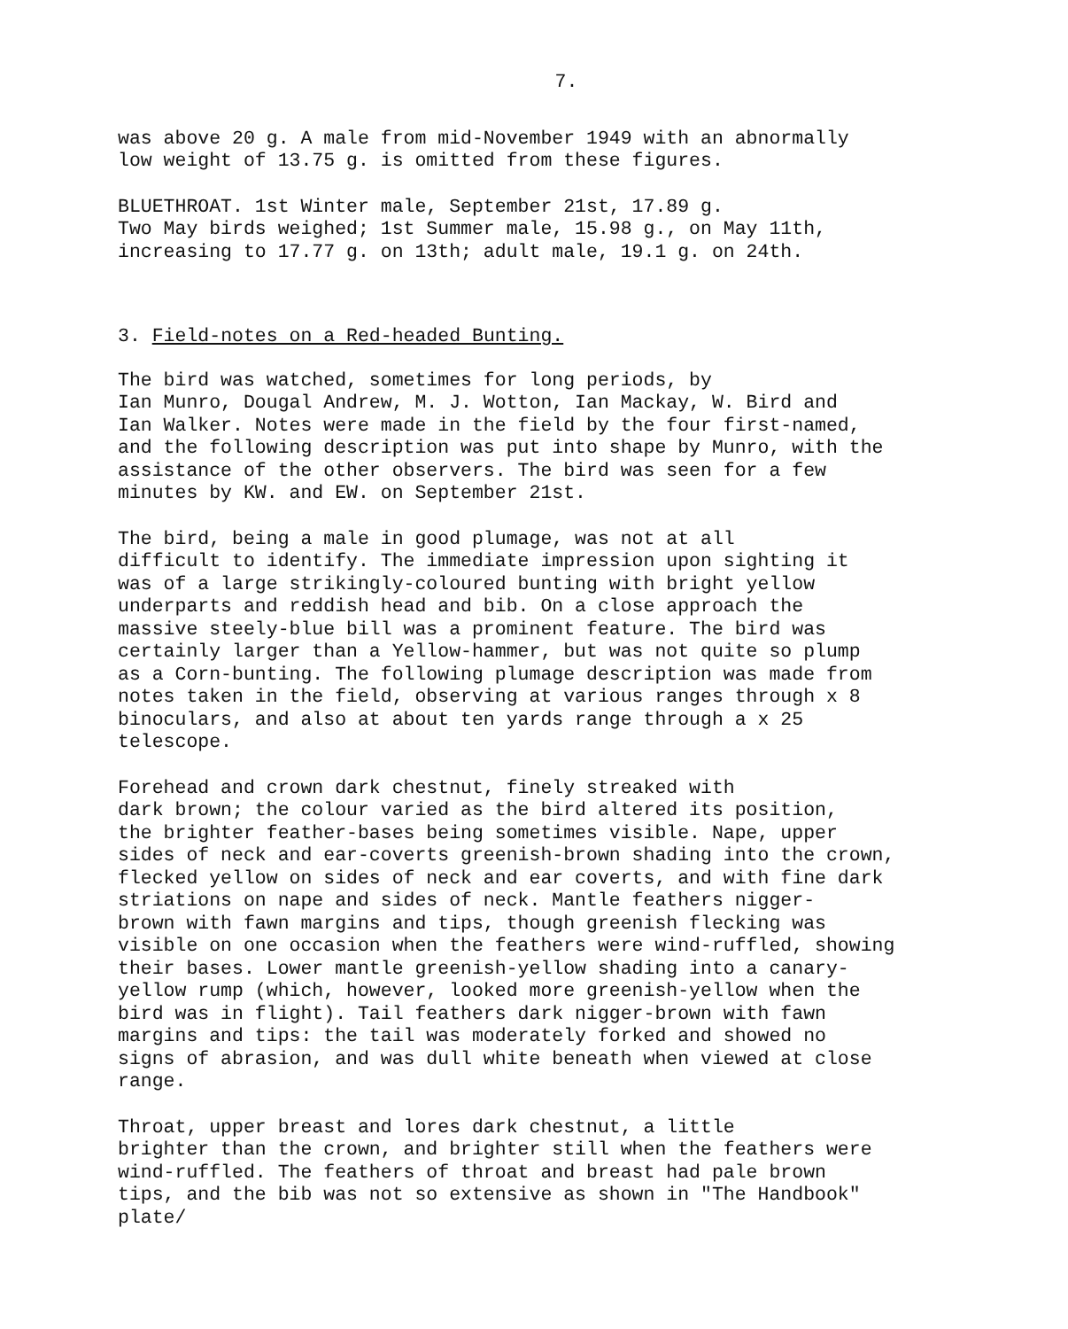7.
was above 20 g. A male from mid-November 1949 with an abnormally low weight of 13.75 g. is omitted from these figures.
BLUETHROAT. 1st Winter male, September 21st, 17.89 g. Two May birds weighed; 1st Summer male, 15.98 g., on May 11th, increasing to 17.77 g. on 13th; adult male, 19.1 g. on 24th.
3. Field-notes on a Red-headed Bunting.
The bird was watched, sometimes for long periods, by Ian Munro, Dougal Andrew, M. J. Wotton, Ian Mackay, W. Bird and Ian Walker. Notes were made in the field by the four first-named, and the following description was put into shape by Munro, with the assistance of the other observers. The bird was seen for a few minutes by KW. and EW. on September 21st.
The bird, being a male in good plumage, was not at all difficult to identify. The immediate impression upon sighting it was of a large strikingly-coloured bunting with bright yellow underparts and reddish head and bib. On a close approach the massive steely-blue bill was a prominent feature. The bird was certainly larger than a Yellow-hammer, but was not quite so plump as a Corn-bunting. The following plumage description was made from notes taken in the field, observing at various ranges through x 8 binoculars, and also at about ten yards range through a x 25 telescope.
Forehead and crown dark chestnut, finely streaked with dark brown; the colour varied as the bird altered its position, the brighter feather-bases being sometimes visible. Nape, upper sides of neck and ear-coverts greenish-brown shading into the crown, flecked yellow on sides of neck and ear coverts, and with fine dark striations on nape and sides of neck. Mantle feathers nigger- brown with fawn margins and tips, though greenish flecking was visible on one occasion when the feathers were wind-ruffled, showing their bases. Lower mantle greenish-yellow shading into a canary- yellow rump (which, however, looked more greenish-yellow when the bird was in flight). Tail feathers dark nigger-brown with fawn margins and tips: the tail was moderately forked and showed no signs of abrasion, and was dull white beneath when viewed at close range.
Throat, upper breast and lores dark chestnut, a little brighter than the crown, and brighter still when the feathers were wind-ruffled. The feathers of throat and breast had pale brown tips, and the bib was not so extensive as shown in "The Handbook" plate/